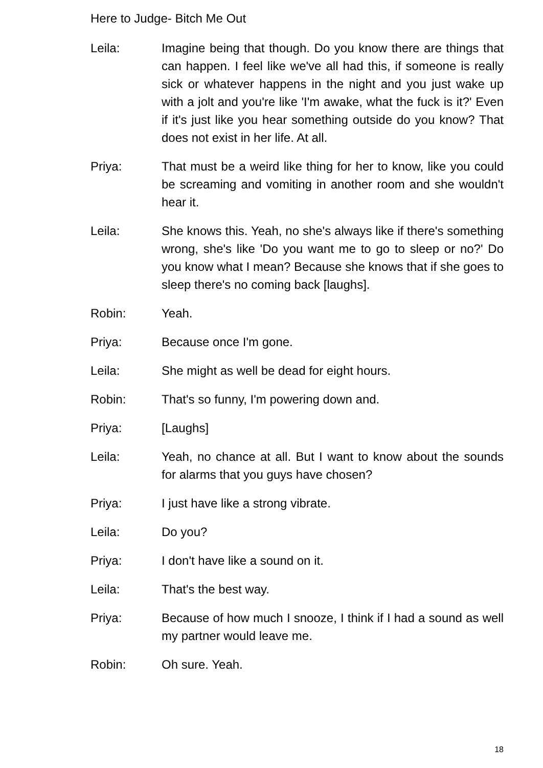Here to Judge- Bitch Me Out
Leila: Imagine being that though. Do you know there are things that can happen. I feel like we've all had this, if someone is really sick or whatever happens in the night and you just wake up with a jolt and you're like 'I'm awake, what the fuck is it?' Even if it's just like you hear something outside do you know? That does not exist in her life. At all.
Priya: That must be a weird like thing for her to know, like you could be screaming and vomiting in another room and she wouldn't hear it.
Leila: She knows this. Yeah, no she's always like if there's something wrong, she's like 'Do you want me to go to sleep or no?' Do you know what I mean? Because she knows that if she goes to sleep there's no coming back [laughs].
Robin: Yeah.
Priya: Because once I'm gone.
Leila: She might as well be dead for eight hours.
Robin: That's so funny, I'm powering down and.
Priya: [Laughs]
Leila: Yeah, no chance at all. But I want to know about the sounds for alarms that you guys have chosen?
Priya: I just have like a strong vibrate.
Leila: Do you?
Priya: I don't have like a sound on it.
Leila: That's the best way.
Priya: Because of how much I snooze, I think if I had a sound as well my partner would leave me.
Robin: Oh sure. Yeah.
18